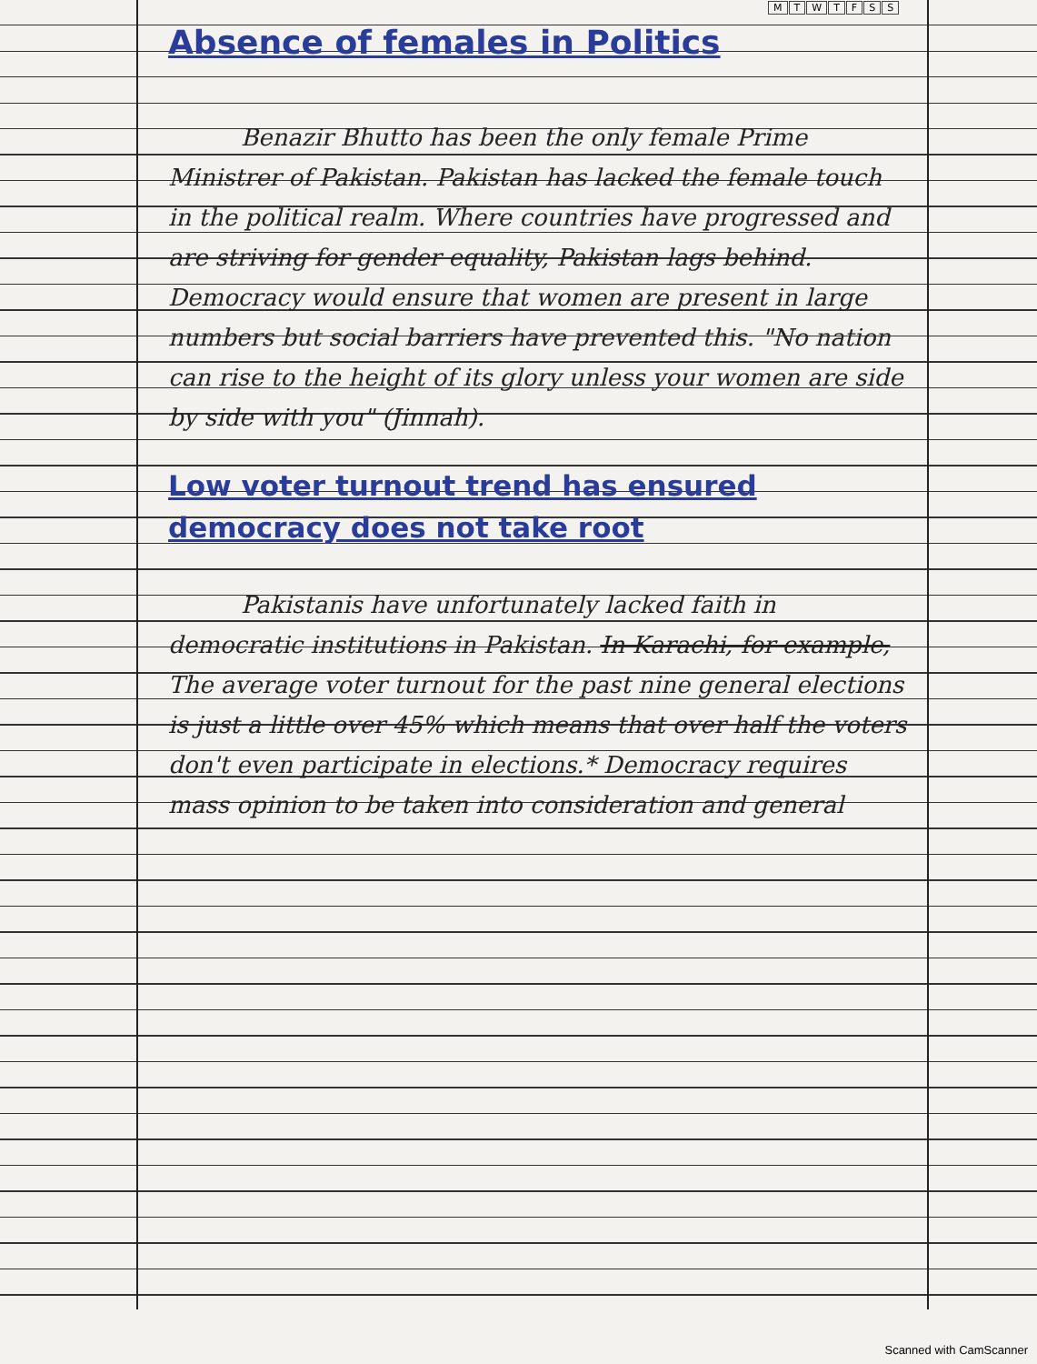MTWTFSS
Absence of females in Politics
Benazir Bhutto has been the only female Prime Ministrer of Pakistan. Pakistan has lacked the female touch in the political realm. Where countries have progressed and are striving for gender equality, Pakistan lags behind. Democracy would ensure that women are present in large numbers but social barriers have prevented this. "No nation can rise to the height of its glory unless your women are side by side with you" (Jinnah).
Low voter turnout trend has ensured democracy does not take root
Pakistanis have unfortunately lacked faith in democratic institutions in Pakistan. In Karachi, for example, The average voter turnout for the past nine general elections is just a little over 45% which means that over half the voters don't even participate in elections.* Democracy requires mass opinion to be taken into consideration and general
Scanned with CamScanner